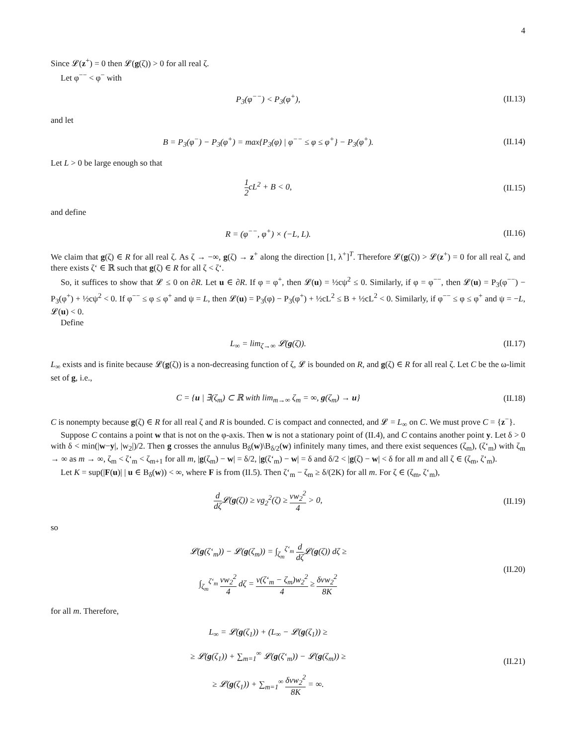4
Since 𝓛(z<sup>+</sup>) = 0 then 𝓛(g(ζ)) > 0 for all real ζ.
Let φ<sup>−−</sup> < φ<sup>−</sup> with
P<sub>3</sub>(φ<sup>−−</sup>) < P<sub>3</sub>(φ<sup>+</sup>), (II.13)
and let
B = P<sub>3</sub>(φ<sup>−</sup>) − P<sub>3</sub>(φ<sup>+</sup>) = max{P<sub>3</sub>(φ) | φ<sup>−−</sup> ≤ φ ≤ φ<sup>+</sup>} − P<sub>3</sub>(φ<sup>+</sup>).
(II.14)
Let L > 0 be large enough so that
1 2cL<sup>2</sup> + B < 0, (II.15)
and define
R = (φ<sup>−−</sup>, φ<sup>+</sup>) × (−L, L). (II.16)
We claim that g(ζ) ∈ R for all real ζ. As ζ → −∞, g(ζ) → z<sup>+</sup> along the direction [1, λ<sup>+</sup>]<sup>T</sup>. Therefore 𝓛(g(ζ)) > 𝓛(z<sup>+</sup>) = 0 for all real ζ, and there exists ζ‘ ∈ ℝ such that g(ζ) ∈ R for all ζ < ζ‘.
So, it suffices to show that 𝓛 ≤ 0 on ∂R. Let u ∈ ∂R. If φ = φ<sup>+</sup>, then 𝓛(u) = ½cψ<sup>2</sup> ≤ 0. Similarly, if φ = φ<sup>−−</sup>, then 𝓛(u) = P<sub>3</sub>(φ<sup>−−</sup>) − P<sub>3</sub>(φ<sup>+</sup>) + ½cψ<sup>2</sup> < 0. If φ<sup>−−</sup> ≤ φ ≤ φ<sup>+</sup> and ψ = L, then 𝓛(u) = P<sub>3</sub>(φ) − P<sub>3</sub>(φ<sup>+</sup>) + ½cL<sup>2</sup> ≤ B + ½cL<sup>2</sup> < 0. Similarly, if φ<sup>−−</sup> ≤ φ ≤ φ<sup>+</sup> and ψ = −L, 𝓛(u) < 0.
Define
L<sub>∞</sub> = lim<sub>ζ→∞</sub> 𝓛(g(ζ)). (II.17)
L<sub>∞</sub> exists and is finite because 𝓛(g(ζ)) is a non-decreasing function of ζ, 𝓛 is bounded on R, and g(ζ) ∈ R for all real ζ. Let C be the ω-limit set of g, i.e.,
C = {u | ∃(ζ<sub>m</sub>) ⊂ ℝ with lim<sub>m→∞</sub> ζ<sub>m</sub> = ∞, g(ζ<sub>m</sub>) → u}
(II.18)
C is nonempty because g(ζ) ∈ R for all real ζ and R is bounded. C is compact and connected, and 𝓛 = L<sub>∞</sub> on C. We must prove C = {z<sup>−</sup>}.
Suppose C contains a point w that is not on the φ-axis. Then w is not a stationary point of (II.4), and C contains another point y. Let δ > 0 with δ < min(|w−y|, |w<sub>2</sub>|)/2. Then g crosses the annulus B<sub>δ</sub>(w)\B<sub>δ/2</sub>(w) infinitely many times, and there exist sequences (ζ<sub>m</sub>), (ζ‘<sub>m</sub>) with ζ<sub>m</sub> → ∞ as m → ∞, ζ<sub>m</sub> < ζ‘<sub>m</sub> < ζ<sub>m+1</sub> for all m, |g(ζ<sub>m</sub>) − w| = δ/2, |g(ζ‘<sub>m</sub>) − w| = δ and δ/2 < |g(ζ) − w| < δ for all m and all ζ ∈ (ζ<sub>m</sub>, ζ‘<sub>m</sub>).
Let K = sup(|F(u)| | u ∈ B<sub>δ</sub>(w)) < ∞, where F is from (II.5). Then ζ‘<sub>m</sub> − ζ<sub>m</sub> ≥ δ/(2K) for all m. For ζ ∈ (ζ<sub>m</sub>, ζ‘<sub>m</sub>),
d dζ 𝓛(g(ζ)) ≥ νg<sub>2</sub><sup>2</sup>(ζ) ≥ νw<sub>2</sub><sup>2</sup> 4 > 0,
(II.19)
so
𝓛(g(ζ‘<sub>m</sub>)) − 𝓛(g(ζ<sub>m</sub>)) = ∫<sub>ζ<sub>m</sub></sub><sup>ζ‘<sub>m</sub></sup> d dζ 𝓛(g(ζ)) dζ ≥
∫<sub>ζ<sub>m</sub></sub><sup>ζ‘<sub>m</sub></sup> νw<sub>2</sub><sup>2</sup> 4 dζ = ν(ζ‘<sub>m</sub> − ζ<sub>m</sub>)w<sub>2</sub><sup>2</sup> 4 ≥ δνw<sub>2</sub><sup>2</sup> 8K
(II.20)
for all m. Therefore,
L<sub>∞</sub> = 𝓛(g(ζ<sub>1</sub>)) + (L<sub>∞</sub> − 𝓛(g(ζ<sub>1</sub>)) ≥
≥ 𝓛(g(ζ<sub>1</sub>)) + ∑<sub>m=1</sub><sup>∞</sup> 𝓛(g(ζ‘<sub>m</sub>)) − 𝓛(g(ζ<sub>m</sub>)) ≥
≥ 𝓛(g(ζ<sub>1</sub>)) + ∑<sub>m=1</sub><sup>∞</sup> δνw<sub>2</sub><sup>2</sup> 8K = ∞.
(II.21)